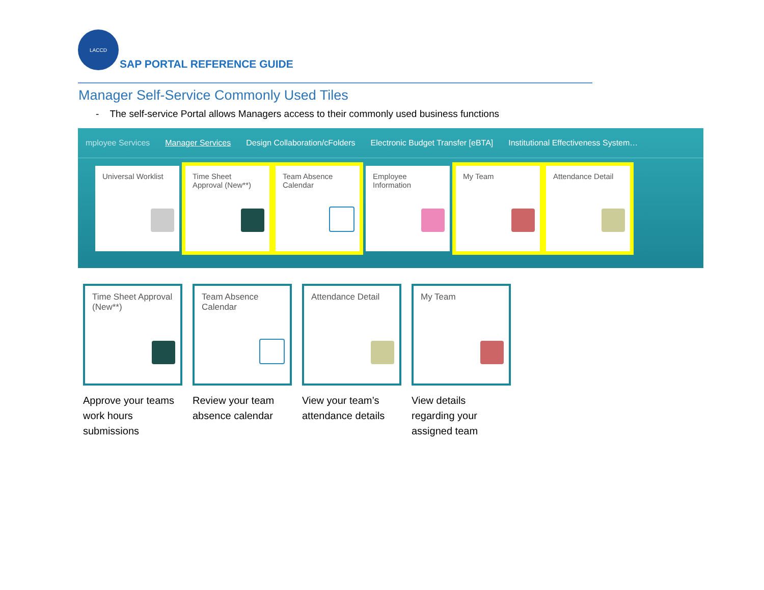LACCD
SAP PORTAL REFERENCE GUIDE
Manager Self-Service Commonly Used Tiles
- The self-service Portal allows Managers access to their commonly used business functions
mployee Services Manager Services Design Collaboration/cFolders
Electronic Budget Transfer [eBTA]
Institutional Effectiveness System…
Universal Worklist Time Sheet Approval (New**)
Team Absence Calendar
Employee Information
My Team Attendance Detail
Time Sheet Approval (New**)
Approve your teams work hours submissions
Team Absence Calendar
Review your team absence calendar
Attendance Detail
View your team’s attendance details
My Team
View details regarding your assigned team